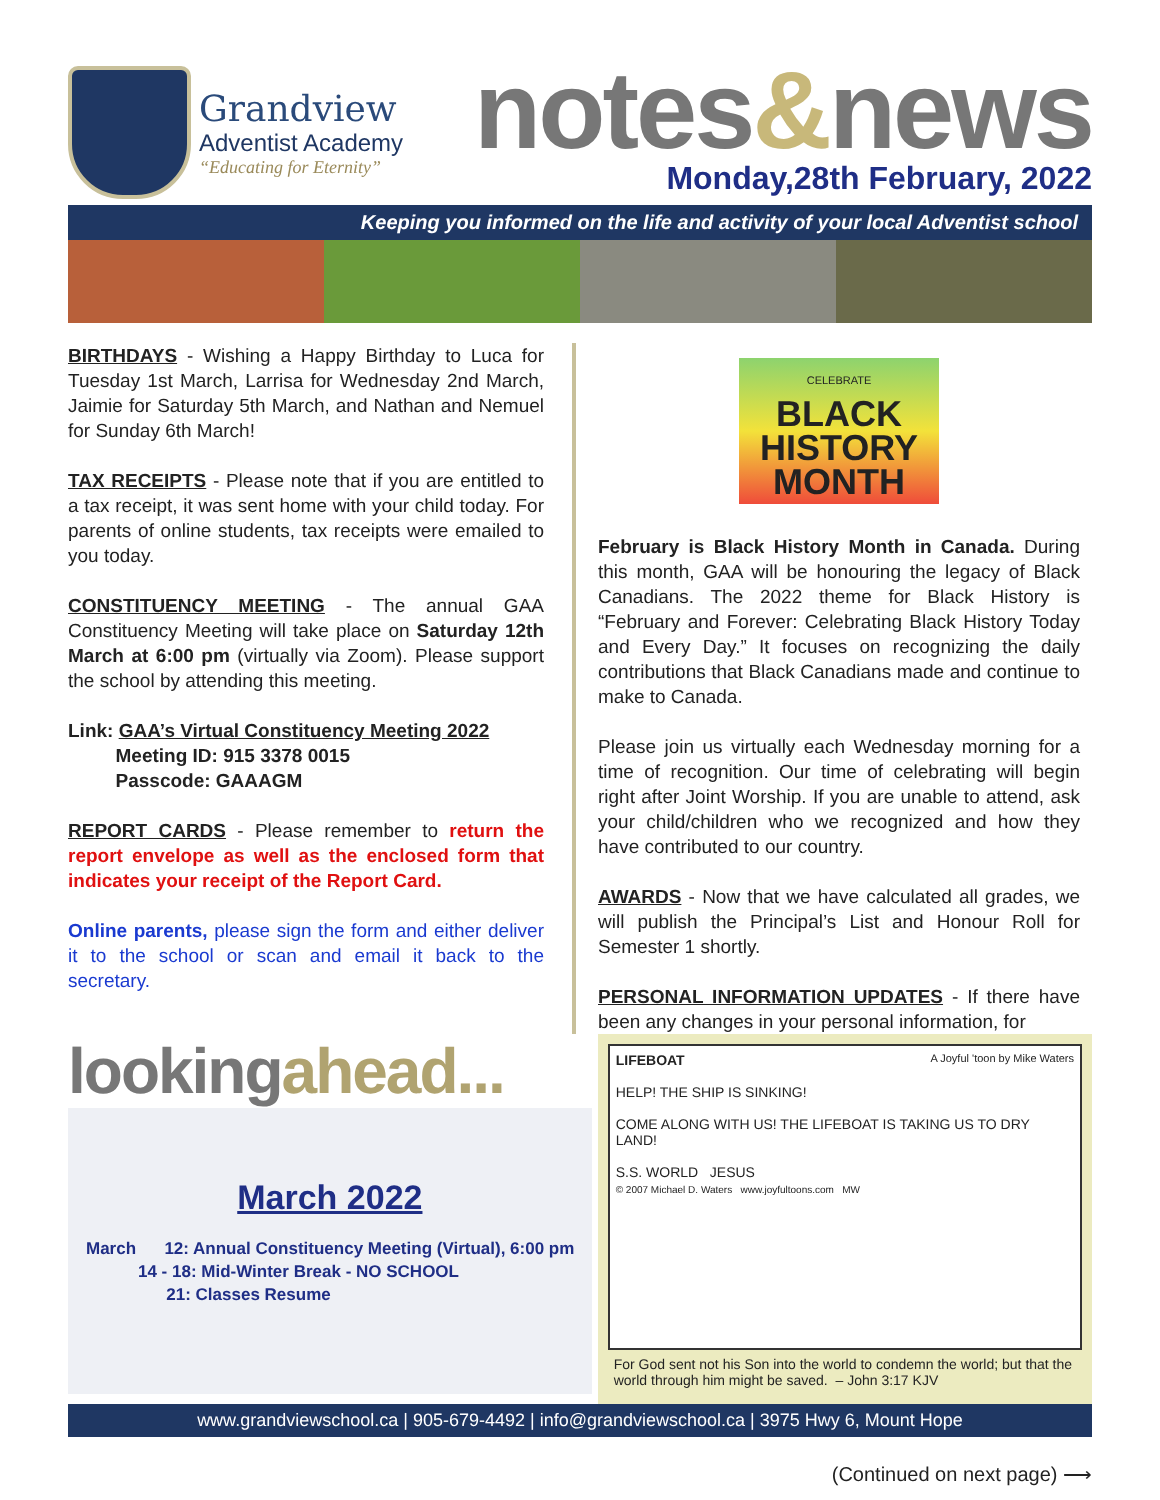Grandview
Adventist Academy
“Educating for Eternity”
notes&news
Monday,28th February, 2022
Keeping you informed on the life and activity of your local Adventist school
BIRTHDAYS - Wishing a Happy Birthday to Luca for Tuesday 1st March, Larrisa for Wednesday 2nd March, Jaimie for Saturday 5th March, and Nathan and Nemuel for Sunday 6th March!
TAX RECEIPTS - Please note that if you are entitled to a tax receipt, it was sent home with your child today. For parents of online students, tax receipts were emailed to you today.
CONSTITUENCY MEETING - The annual GAA Constituency Meeting will take place on Saturday 12th March at 6:00 pm (virtually via Zoom). Please support the school by attending this meeting.
Link: GAA’s Virtual Constituency Meeting 2022
Meeting ID: 915 3378 0015
Passcode: GAAAGM
REPORT CARDS - Please remember to return the report envelope as well as the enclosed form that indicates your receipt of the Report Card.
Online parents, please sign the form and either deliver it to the school or scan and email it back to the secretary.
CELEBRATE
BLACK HISTORY MONTH
February is Black History Month in Canada. During this month, GAA will be honouring the legacy of Black Canadians. The 2022 theme for Black History is “February and Forever: Celebrating Black History Today and Every Day.” It focuses on recognizing the daily contributions that Black Canadians made and continue to make to Canada.
Please join us virtually each Wednesday morning for a time of recognition. Our time of celebrating will begin right after Joint Worship. If you are unable to attend, ask your child/children who we recognized and how they have contributed to our country.
AWARDS - Now that we have calculated all grades, we will publish the Principal’s List and Honour Roll for Semester 1 shortly.
PERSONAL INFORMATION UPDATES - If there have been any changes in your personal information, for
lookingahead...
March 2022
March 12: Annual Constituency Meeting (Virtual), 6:00 pm
14 - 18: Mid-Winter Break - NO SCHOOL
21: Classes Resume
LIFEBOAT A Joyful 'toon by Mike Waters
HELP! THE SHIP IS SINKING!
COME ALONG WITH US! THE LIFEBOAT IS TAKING US TO DRY LAND!
S.S. WORLD JESUS
© 2007 Michael D. Waters www.joyfultoons.com MW
For God sent not his Son into the world to condemn the world; but that the world through him might be saved. – John 3:17 KJV
www.grandviewschool.ca | 905-679-4492 | info@grandviewschool.ca | 3975 Hwy 6, Mount Hope
(Continued on next page) ⟶